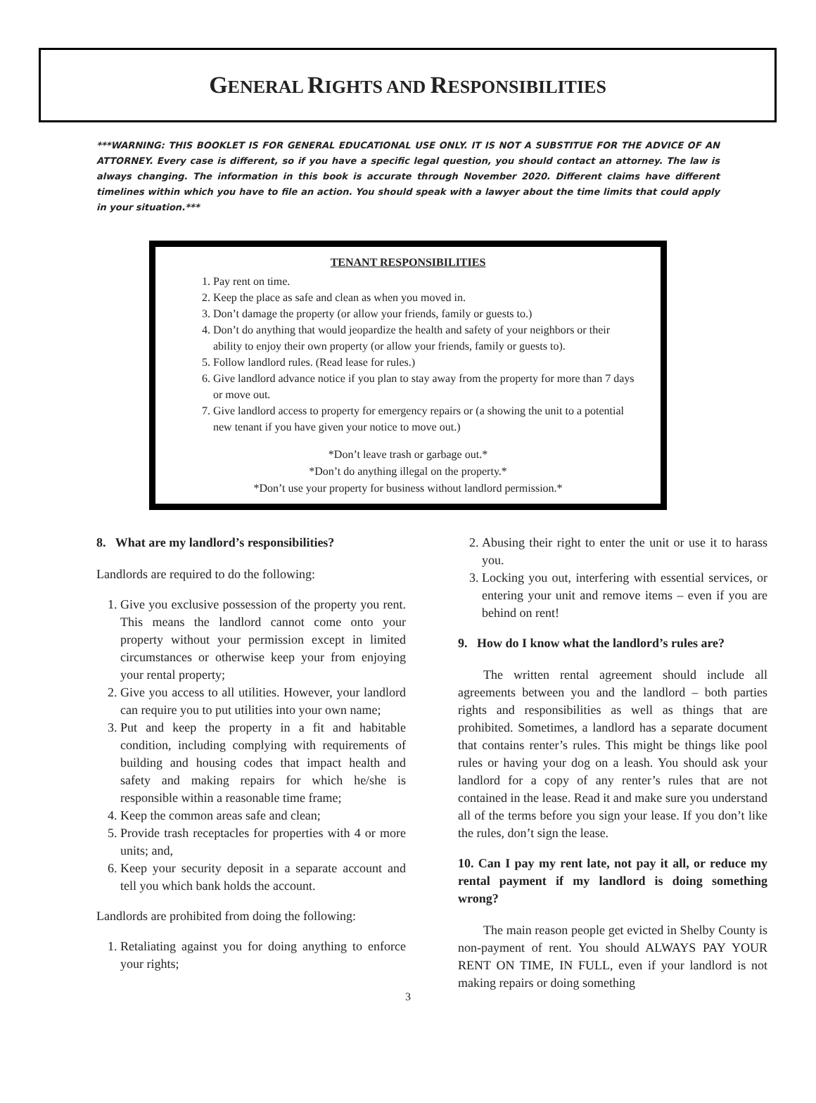GENERAL RIGHTS AND RESPONSIBILITIES
***WARNING: THIS BOOKLET IS FOR GENERAL EDUCATIONAL USE ONLY. IT IS NOT A SUBSTITUE FOR THE ADVICE OF AN ATTORNEY. Every case is different, so if you have a specific legal question, you should contact an attorney. The law is always changing. The information in this book is accurate through November 2020. Different claims have different timelines within which you have to file an action. You should speak with a lawyer about the time limits that could apply in your situation.***
TENANT RESPONSIBILITIES
1. Pay rent on time.
2. Keep the place as safe and clean as when you moved in.
3. Don’t damage the property (or allow your friends, family or guests to.)
4. Don’t do anything that would jeopardize the health and safety of your neighbors or their ability to enjoy their own property (or allow your friends, family or guests to).
5. Follow landlord rules. (Read lease for rules.)
6. Give landlord advance notice if you plan to stay away from the property for more than 7 days or move out.
7. Give landlord access to property for emergency repairs or (a showing the unit to a potential new tenant if you have given your notice to move out.)
*Don’t leave trash or garbage out.*
*Don’t do anything illegal on the property.*
*Don’t use your property for business without landlord permission.*
8. What are my landlord’s responsibilities?
Landlords are required to do the following:
1. Give you exclusive possession of the property you rent. This means the landlord cannot come onto your property without your permission except in limited circumstances or otherwise keep your from enjoying your rental property;
2. Give you access to all utilities. However, your landlord can require you to put utilities into your own name;
3. Put and keep the property in a fit and habitable condition, including complying with requirements of building and housing codes that impact health and safety and making repairs for which he/she is responsible within a reasonable time frame;
4. Keep the common areas safe and clean;
5. Provide trash receptacles for properties with 4 or more units; and,
6. Keep your security deposit in a separate account and tell you which bank holds the account.
Landlords are prohibited from doing the following:
1. Retaliating against you for doing anything to enforce your rights;
2. Abusing their right to enter the unit or use it to harass you.
3. Locking you out, interfering with essential services, or entering your unit and remove items – even if you are behind on rent!
9. How do I know what the landlord’s rules are?
The written rental agreement should include all agreements between you and the landlord – both parties rights and responsibilities as well as things that are prohibited. Sometimes, a landlord has a separate document that contains renter’s rules. This might be things like pool rules or having your dog on a leash. You should ask your landlord for a copy of any renter’s rules that are not contained in the lease. Read it and make sure you understand all of the terms before you sign your lease. If you don’t like the rules, don’t sign the lease.
10. Can I pay my rent late, not pay it all, or reduce my rental payment if my landlord is doing something wrong?
The main reason people get evicted in Shelby County is non-payment of rent. You should ALWAYS PAY YOUR RENT ON TIME, IN FULL, even if your landlord is not making repairs or doing something
3